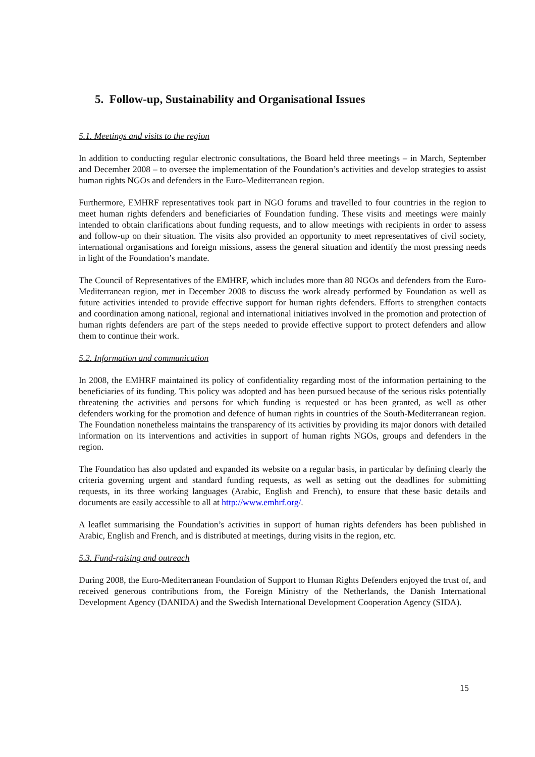5. Follow-up, Sustainability and Organisational Issues
5.1. Meetings and visits to the region
In addition to conducting regular electronic consultations, the Board held three meetings – in March, September and December 2008 – to oversee the implementation of the Foundation’s activities and develop strategies to assist human rights NGOs and defenders in the Euro-Mediterranean region.
Furthermore, EMHRF representatives took part in NGO forums and travelled to four countries in the region to meet human rights defenders and beneficiaries of Foundation funding. These visits and meetings were mainly intended to obtain clarifications about funding requests, and to allow meetings with recipients in order to assess and follow-up on their situation. The visits also provided an opportunity to meet representatives of civil society, international organisations and foreign missions, assess the general situation and identify the most pressing needs in light of the Foundation’s mandate.
The Council of Representatives of the EMHRF, which includes more than 80 NGOs and defenders from the Euro-Mediterranean region, met in December 2008 to discuss the work already performed by Foundation as well as future activities intended to provide effective support for human rights defenders. Efforts to strengthen contacts and coordination among national, regional and international initiatives involved in the promotion and protection of human rights defenders are part of the steps needed to provide effective support to protect defenders and allow them to continue their work.
5.2. Information and communication
In 2008, the EMHRF maintained its policy of confidentiality regarding most of the information pertaining to the beneficiaries of its funding. This policy was adopted and has been pursued because of the serious risks potentially threatening the activities and persons for which funding is requested or has been granted, as well as other defenders working for the promotion and defence of human rights in countries of the South-Mediterranean region. The Foundation nonetheless maintains the transparency of its activities by providing its major donors with detailed information on its interventions and activities in support of human rights NGOs, groups and defenders in the region.
The Foundation has also updated and expanded its website on a regular basis, in particular by defining clearly the criteria governing urgent and standard funding requests, as well as setting out the deadlines for submitting requests, in its three working languages (Arabic, English and French), to ensure that these basic details and documents are easily accessible to all at http://www.emhrf.org/.
A leaflet summarising the Foundation’s activities in support of human rights defenders has been published in Arabic, English and French, and is distributed at meetings, during visits in the region, etc.
5.3. Fund-raising and outreach
During 2008, the Euro-Mediterranean Foundation of Support to Human Rights Defenders enjoyed the trust of, and received generous contributions from, the Foreign Ministry of the Netherlands, the Danish International Development Agency (DANIDA) and the Swedish International Development Cooperation Agency (SIDA).
15